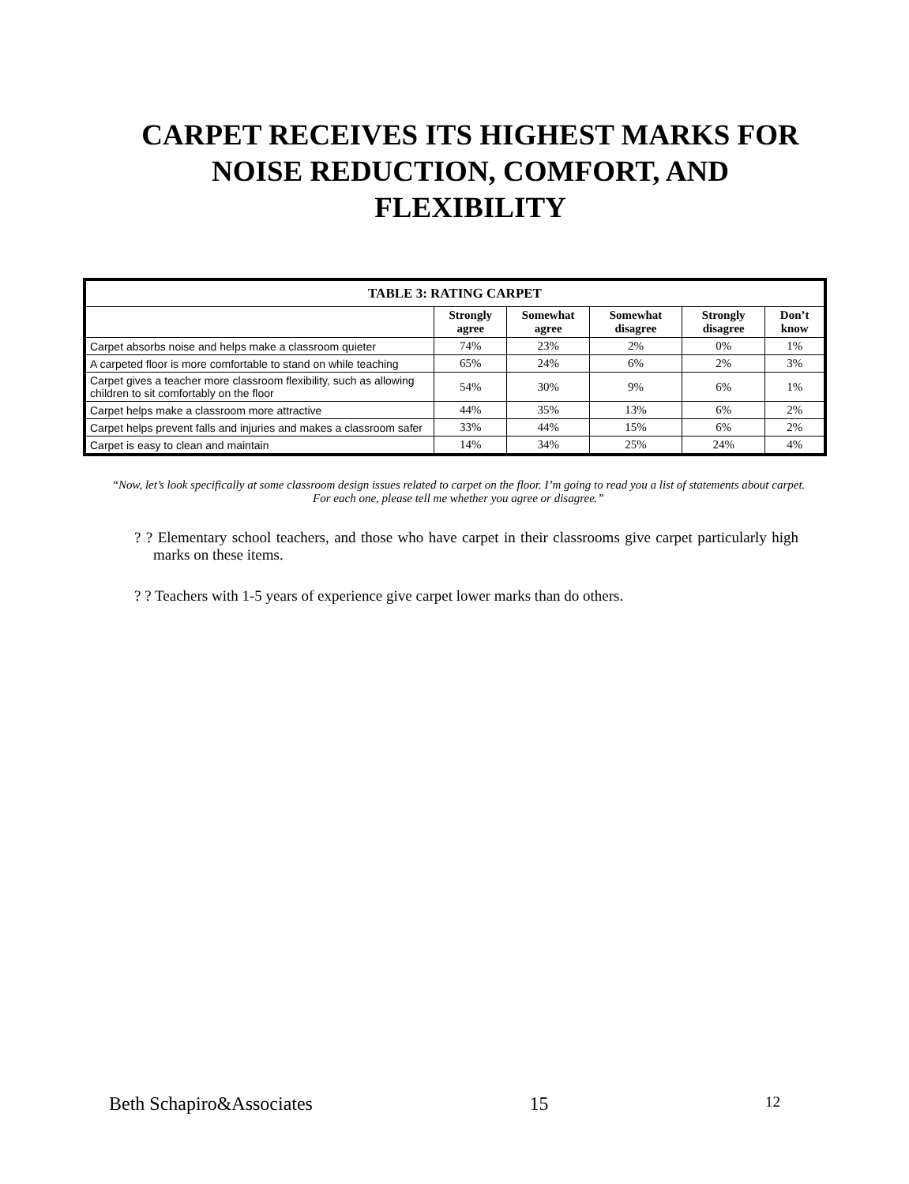CARPET RECEIVES ITS HIGHEST MARKS FOR
NOISE REDUCTION, COMFORT, AND
FLEXIBILITY
| TABLE 3: RATING CARPET | | | | | |
| --- | --- | --- | --- | --- | --- |
| | Strongly agree | Somewhat agree | Somewhat disagree | Strongly disagree | Don’t know |
| Carpet absorbs noise and helps make a classroom quieter | 74% | 23% | 2% | 0% | 1% |
| A carpeted floor is more comfortable to stand on while teaching | 65% | 24% | 6% | 2% | 3% |
| Carpet gives a teacher more classroom flexibility, such as allowing children to sit comfortably on the floor | 54% | 30% | 9% | 6% | 1% |
| Carpet helps make a classroom more attractive | 44% | 35% | 13% | 6% | 2% |
| Carpet helps prevent falls and injuries and makes a classroom safer | 33% | 44% | 15% | 6% | 2% |
| Carpet is easy to clean and maintain | 14% | 34% | 25% | 24% | 4% |
“Now, let’s look specifically at some classroom design issues related to carpet on the floor. I’m going to read you a list of statements about carpet. For each one, please tell me whether you agree or disagree.”
? ? Elementary school teachers, and those who have carpet in their classrooms give carpet particularly high marks on these items.
? ? Teachers with 1-5 years of experience give carpet lower marks than do others.
Beth Schapiro&Associates 15 12